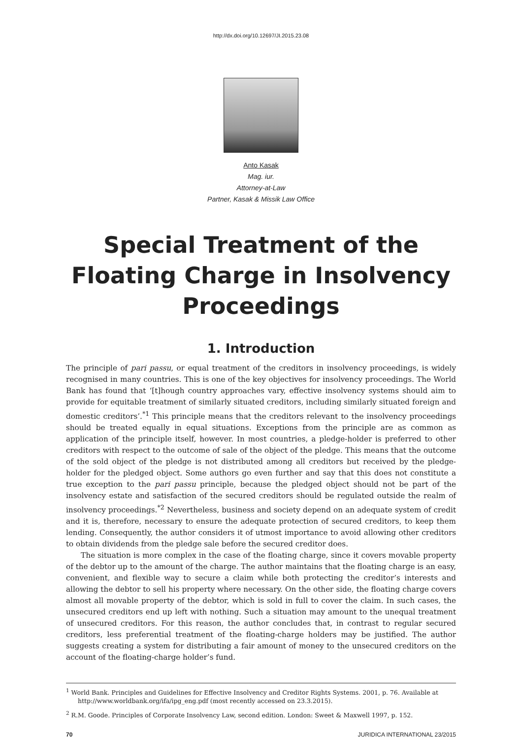http://dx.doi.org/10.12697/JI.2015.23.08
Anto Kasak
Mag. iur.
Attorney-at-Law
Partner, Kasak & Missik Law Office
Special Treatment of the Floating Charge in Insolvency Proceedings
1. Introduction
The principle of pari passu, or equal treatment of the creditors in insolvency proceedings, is widely recognised in many countries. This is one of the key objectives for insolvency proceedings. The World Bank has found that ‘[t]hough country approaches vary, effective insolvency systems should aim to provide for equitable treatment of similarly situated creditors, including similarly situated foreign and domestic creditors’.<sup>*1</sup> This principle means that the creditors relevant to the insolvency proceedings should be treated equally in equal situations. Exceptions from the principle are as common as application of the principle itself, however. In most countries, a pledge-holder is preferred to other creditors with respect to the outcome of sale of the object of the pledge. This means that the outcome of the sold object of the pledge is not distributed among all creditors but received by the pledge-holder for the pledged object. Some authors go even further and say that this does not constitute a true exception to the pari passu principle, because the pledged object should not be part of the insolvency estate and satisfaction of the secured creditors should be regulated outside the realm of insolvency proceedings.<sup>*2</sup> Nevertheless, business and society depend on an adequate system of credit and it is, therefore, necessary to ensure the adequate protection of secured creditors, to keep them lending. Consequently, the author considers it of utmost importance to avoid allowing other creditors to obtain dividends from the pledge sale before the secured creditor does.
The situation is more complex in the case of the floating charge, since it covers movable property of the debtor up to the amount of the charge. The author maintains that the floating charge is an easy, convenient, and flexible way to secure a claim while both protecting the creditor’s interests and allowing the debtor to sell his property where necessary. On the other side, the floating charge covers almost all movable property of the debtor, which is sold in full to cover the claim. In such cases, the unsecured creditors end up left with nothing. Such a situation may amount to the unequal treatment of unsecured creditors. For this reason, the author concludes that, in contrast to regular secured creditors, less preferential treatment of the floating-charge holders may be justified. The author suggests creating a system for distributing a fair amount of money to the unsecured creditors on the account of the floating-charge holder’s fund.
<sup>1</sup> World Bank. Principles and Guidelines for Effective Insolvency and Creditor Rights Systems. 2001, p. 76. Available at http://www.worldbank.org/ifa/ipg_eng.pdf (most recently accessed on 23.3.2015).
<sup>2</sup> R.M. Goode. Principles of Corporate Insolvency Law, second edition. London: Sweet & Maxwell 1997, p. 152.
70 JURIDICA INTERNATIONAL 23/2015